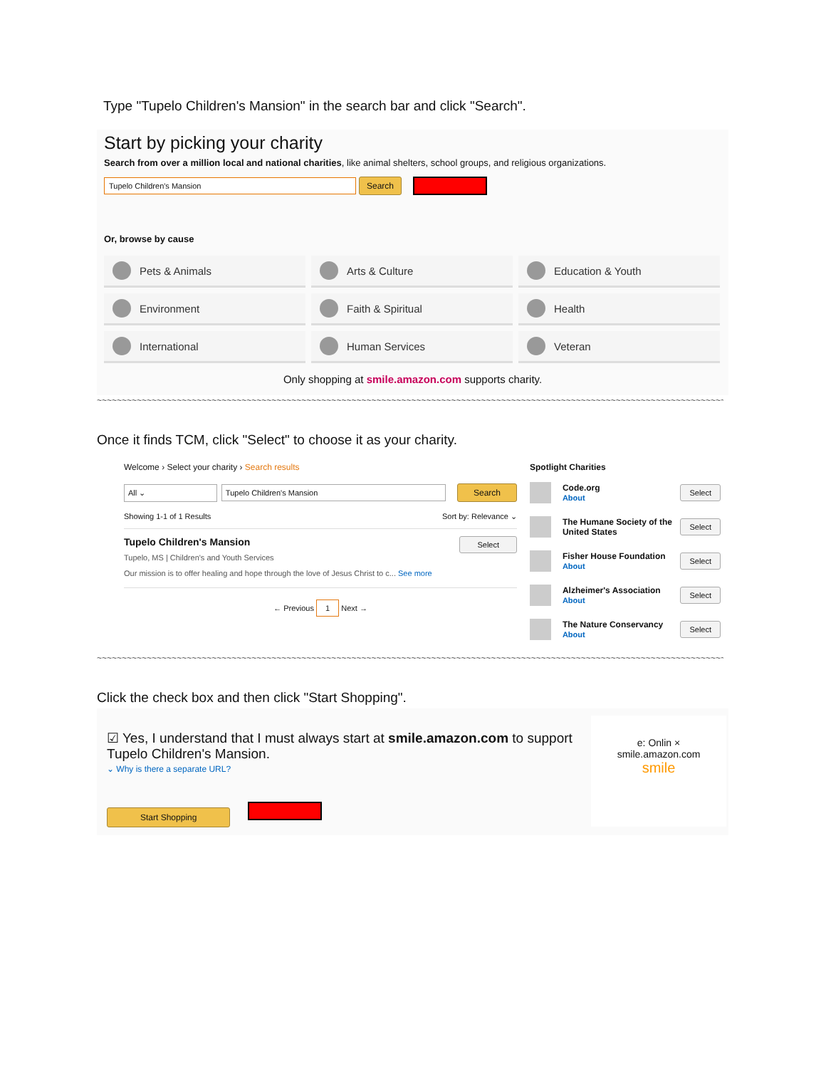Type "Tupelo Children's Mansion" in the search bar and click "Search".
Start by picking your charity
Search from over a million local and national charities, like animal shelters, school groups, and religious organizations.
Tupelo Children's Mansion Search
Or, browse by cause
Pets & Animals
Arts & Culture
Education & Youth
Environment
Faith & Spiritual
Health
International
Human Services
Veteran
Only shopping at smile.amazon.com supports charity.
~~~~~~~~~~~~~~~~~~~~~~~~~~~~~~~~~~~~~~~~~~~~~~~~~~~~~~~~~~~~~~~~~~~~~~~~~~~~~~~~~~~~~~~~~~~~~~~~~~~~~~~~~~~~~~~~~~~~~~~~~~~~~~~~~~~~~~~~
Once it finds TCM, click "Select" to choose it as your charity.
Welcome › Select your charity › Search results
All ⌄ Tupelo Children's Mansion Search
Showing 1-1 of 1 Results Sort by: Relevance ⌄
Tupelo Children's Mansion Select
Tupelo, MS | Children's and Youth Services
Our mission is to offer healing and hope through the love of Jesus Christ to c... See more
← Previous 1 Next →
Spotlight Charities
Code.org
About Select
The Humane Society of the United States Select
Fisher House Foundation
About Select
Alzheimer's Association
About Select
The Nature Conservancy
About Select
~~~~~~~~~~~~~~~~~~~~~~~~~~~~~~~~~~~~~~~~~~~~~~~~~~~~~~~~~~~~~~~~~~~~~~~~~~~~~~~~~~~~~~~~~~~~~~~~~~~~~~~~~~~~~~~~~~~~~~~~~~~~~~~~~~~~~~~~
Click the check box and then click "Start Shopping".
☑ Yes, I understand that I must always start at smile.amazon.com to support Tupelo Children's Mansion.
⌄ Why is there a separate URL?
Start Shopping
e: Onlin ×
smile.amazon.com
smile